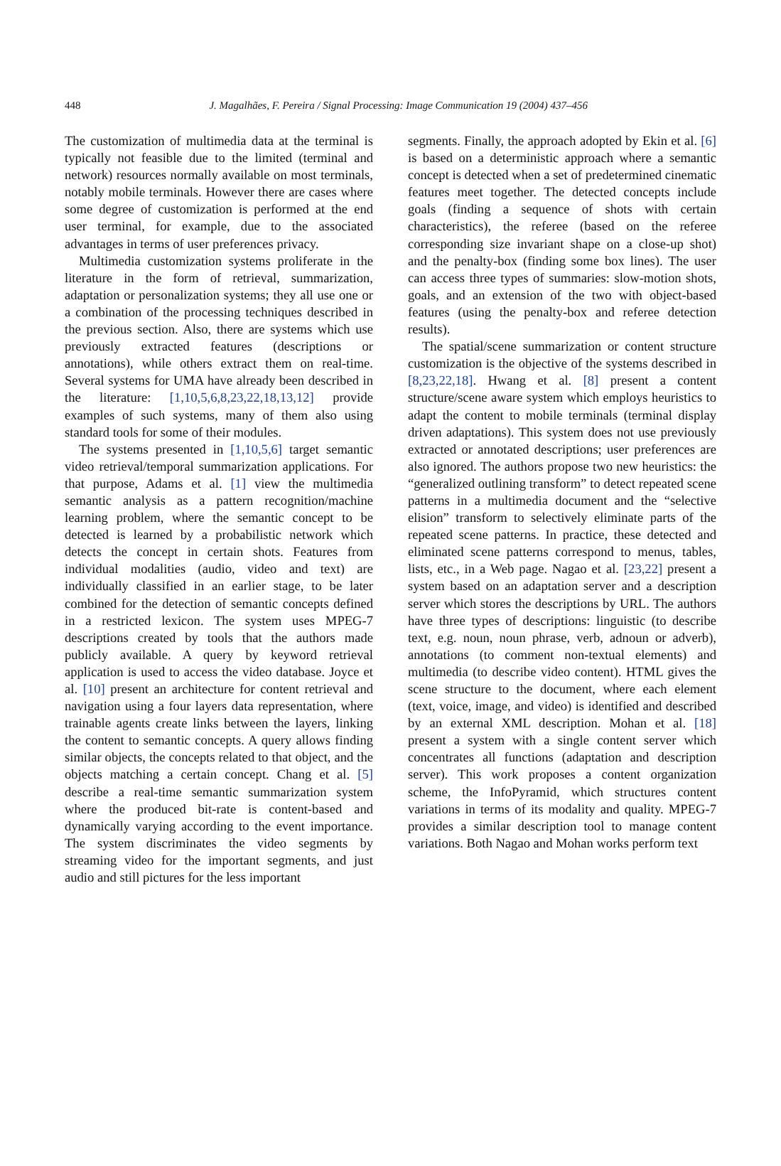448
J. Magalhães, F. Pereira / Signal Processing: Image Communication 19 (2004) 437–456
The customization of multimedia data at the terminal is typically not feasible due to the limited (terminal and network) resources normally available on most terminals, notably mobile terminals. However there are cases where some degree of customization is performed at the end user terminal, for example, due to the associated advantages in terms of user preferences privacy.
Multimedia customization systems proliferate in the literature in the form of retrieval, summarization, adaptation or personalization systems; they all use one or a combination of the processing techniques described in the previous section. Also, there are systems which use previously extracted features (descriptions or annotations), while others extract them on real-time. Several systems for UMA have already been described in the literature: [1,10,5,6,8,23,22,18,13,12] provide examples of such systems, many of them also using standard tools for some of their modules.
The systems presented in [1,10,5,6] target semantic video retrieval/temporal summarization applications. For that purpose, Adams et al. [1] view the multimedia semantic analysis as a pattern recognition/machine learning problem, where the semantic concept to be detected is learned by a probabilistic network which detects the concept in certain shots. Features from individual modalities (audio, video and text) are individually classified in an earlier stage, to be later combined for the detection of semantic concepts defined in a restricted lexicon. The system uses MPEG-7 descriptions created by tools that the authors made publicly available. A query by keyword retrieval application is used to access the video database. Joyce et al. [10] present an architecture for content retrieval and navigation using a four layers data representation, where trainable agents create links between the layers, linking the content to semantic concepts. A query allows finding similar objects, the concepts related to that object, and the objects matching a certain concept. Chang et al. [5] describe a real-time semantic summarization system where the produced bit-rate is content-based and dynamically varying according to the event importance. The system discriminates the video segments by streaming video for the important segments, and just audio and still pictures for the less important
segments. Finally, the approach adopted by Ekin et al. [6] is based on a deterministic approach where a semantic concept is detected when a set of predetermined cinematic features meet together. The detected concepts include goals (finding a sequence of shots with certain characteristics), the referee (based on the referee corresponding size invariant shape on a close-up shot) and the penalty-box (finding some box lines). The user can access three types of summaries: slow-motion shots, goals, and an extension of the two with object-based features (using the penalty-box and referee detection results).
The spatial/scene summarization or content structure customization is the objective of the systems described in [8,23,22,18]. Hwang et al. [8] present a content structure/scene aware system which employs heuristics to adapt the content to mobile terminals (terminal display driven adaptations). This system does not use previously extracted or annotated descriptions; user preferences are also ignored. The authors propose two new heuristics: the “generalized outlining transform” to detect repeated scene patterns in a multimedia document and the “selective elision” transform to selectively eliminate parts of the repeated scene patterns. In practice, these detected and eliminated scene patterns correspond to menus, tables, lists, etc., in a Web page. Nagao et al. [23,22] present a system based on an adaptation server and a description server which stores the descriptions by URL. The authors have three types of descriptions: linguistic (to describe text, e.g. noun, noun phrase, verb, adnoun or adverb), annotations (to comment non-textual elements) and multimedia (to describe video content). HTML gives the scene structure to the document, where each element (text, voice, image, and video) is identified and described by an external XML description. Mohan et al. [18] present a system with a single content server which concentrates all functions (adaptation and description server). This work proposes a content organization scheme, the InfoPyramid, which structures content variations in terms of its modality and quality. MPEG-7 provides a similar description tool to manage content variations. Both Nagao and Mohan works perform text